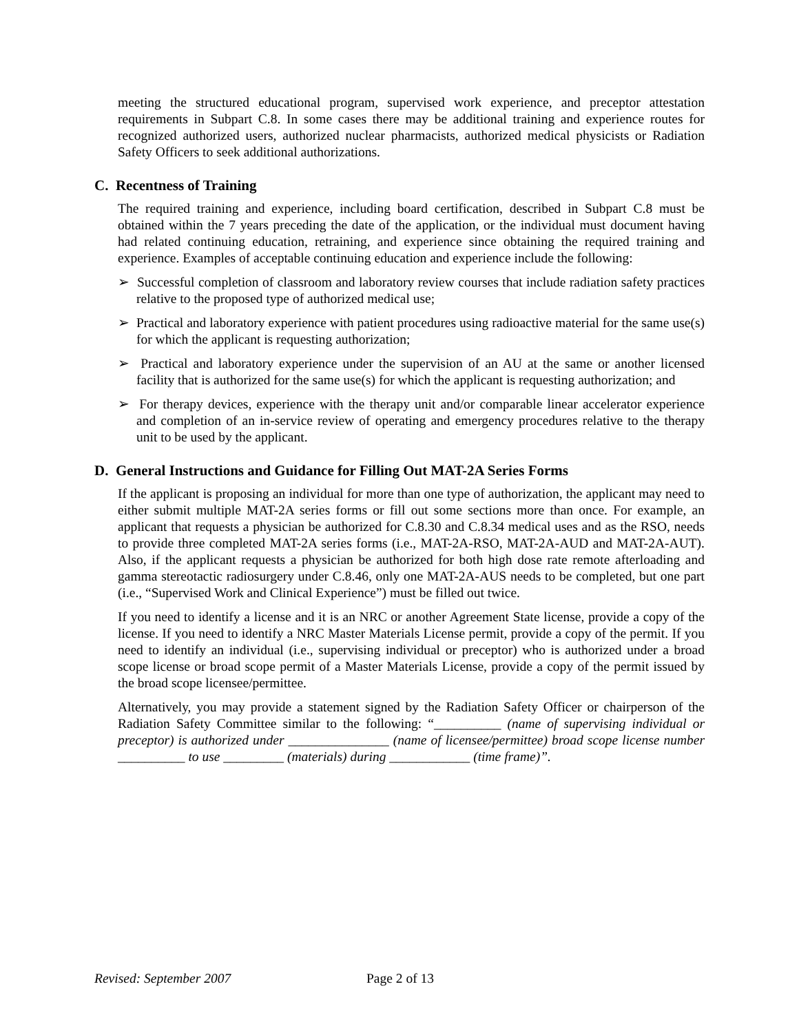meeting the structured educational program, supervised work experience, and preceptor attestation requirements in Subpart C.8. In some cases there may be additional training and experience routes for recognized authorized users, authorized nuclear pharmacists, authorized medical physicists or Radiation Safety Officers to seek additional authorizations.
C. Recentness of Training
The required training and experience, including board certification, described in Subpart C.8 must be obtained within the 7 years preceding the date of the application, or the individual must document having had related continuing education, retraining, and experience since obtaining the required training and experience. Examples of acceptable continuing education and experience include the following:
➢ Successful completion of classroom and laboratory review courses that include radiation safety practices relative to the proposed type of authorized medical use;
➢ Practical and laboratory experience with patient procedures using radioactive material for the same use(s) for which the applicant is requesting authorization;
➢ Practical and laboratory experience under the supervision of an AU at the same or another licensed facility that is authorized for the same use(s) for which the applicant is requesting authorization; and
➢ For therapy devices, experience with the therapy unit and/or comparable linear accelerator experience and completion of an in-service review of operating and emergency procedures relative to the therapy unit to be used by the applicant.
D. General Instructions and Guidance for Filling Out MAT-2A Series Forms
If the applicant is proposing an individual for more than one type of authorization, the applicant may need to either submit multiple MAT-2A series forms or fill out some sections more than once. For example, an applicant that requests a physician be authorized for C.8.30 and C.8.34 medical uses and as the RSO, needs to provide three completed MAT-2A series forms (i.e., MAT-2A-RSO, MAT-2A-AUD and MAT-2A-AUT). Also, if the applicant requests a physician be authorized for both high dose rate remote afterloading and gamma stereotactic radiosurgery under C.8.46, only one MAT-2A-AUS needs to be completed, but one part (i.e., “Supervised Work and Clinical Experience”) must be filled out twice.
If you need to identify a license and it is an NRC or another Agreement State license, provide a copy of the license. If you need to identify a NRC Master Materials License permit, provide a copy of the permit. If you need to identify an individual (i.e., supervising individual or preceptor) who is authorized under a broad scope license or broad scope permit of a Master Materials License, provide a copy of the permit issued by the broad scope licensee/permittee.
Alternatively, you may provide a statement signed by the Radiation Safety Officer or chairperson of the Radiation Safety Committee similar to the following: “__________ (name of supervising individual or preceptor) is authorized under _______________ (name of licensee/permittee) broad scope license number __________ to use _________ (materials) during ____________ (time frame)”.
Revised: September 2007 Page 2 of 13